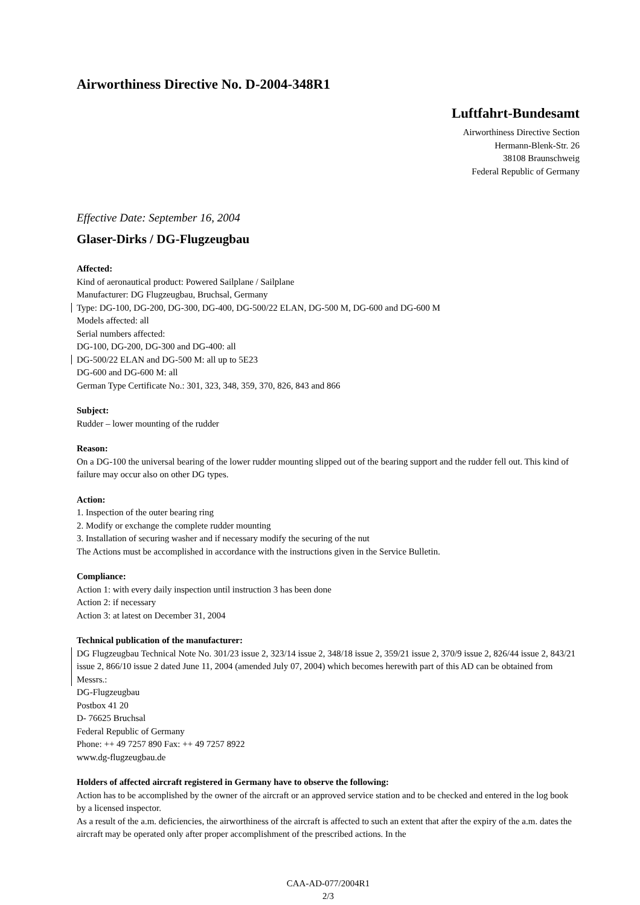Airworthiness Directive No. D-2004-348R1
Luftfahrt-Bundesamt
Airworthiness Directive Section
Hermann-Blenk-Str. 26
38108 Braunschweig
Federal Republic of Germany
Effective Date: September 16, 2004
Glaser-Dirks / DG-Flugzeugbau
Affected:
Kind of aeronautical product: Powered Sailplane / Sailplane
Manufacturer: DG Flugzeugbau, Bruchsal, Germany
Type: DG-100, DG-200, DG-300, DG-400, DG-500/22 ELAN, DG-500 M, DG-600 and DG-600 M
Models affected: all
Serial numbers affected:
DG-100, DG-200, DG-300 and DG-400: all
DG-500/22 ELAN and DG-500 M: all up to 5E23
DG-600 and DG-600 M: all
German Type Certificate No.: 301, 323, 348, 359, 370, 826, 843 and 866
Subject:
Rudder – lower mounting of the rudder
Reason:
On a DG-100 the universal bearing of the lower rudder mounting slipped out of the bearing support and the rudder fell out. This kind of failure may occur also on other DG types.
Action:
1. Inspection of the outer bearing ring
2. Modify or exchange the complete rudder mounting
3. Installation of securing washer and if necessary modify the securing of the nut
The Actions must be accomplished in accordance with the instructions given in the Service Bulletin.
Compliance:
Action 1: with every daily inspection until instruction 3 has been done
Action 2: if necessary
Action 3: at latest on December 31, 2004
Technical publication of the manufacturer:
DG Flugzeugbau Technical Note No. 301/23 issue 2, 323/14 issue 2, 348/18 issue 2, 359/21 issue 2, 370/9 issue 2, 826/44 issue 2, 843/21 issue 2, 866/10 issue 2 dated June 11, 2004 (amended July 07, 2004) which becomes herewith part of this AD can be obtained from Messrs.:
DG-Flugzeugbau
Postbox 41 20
D- 76625 Bruchsal
Federal Republic of Germany
Phone: ++ 49 7257 890 Fax: ++ 49 7257 8922
www.dg-flugzeugbau.de
Holders of affected aircraft registered in Germany have to observe the following:
Action has to be accomplished by the owner of the aircraft or an approved service station and to be checked and entered in the log book by a licensed inspector.
As a result of the a.m. deficiencies, the airworthiness of the aircraft is affected to such an extent that after the expiry of the a.m. dates the aircraft may be operated only after proper accomplishment of the prescribed actions. In the
CAA-AD-077/2004R1
2/3